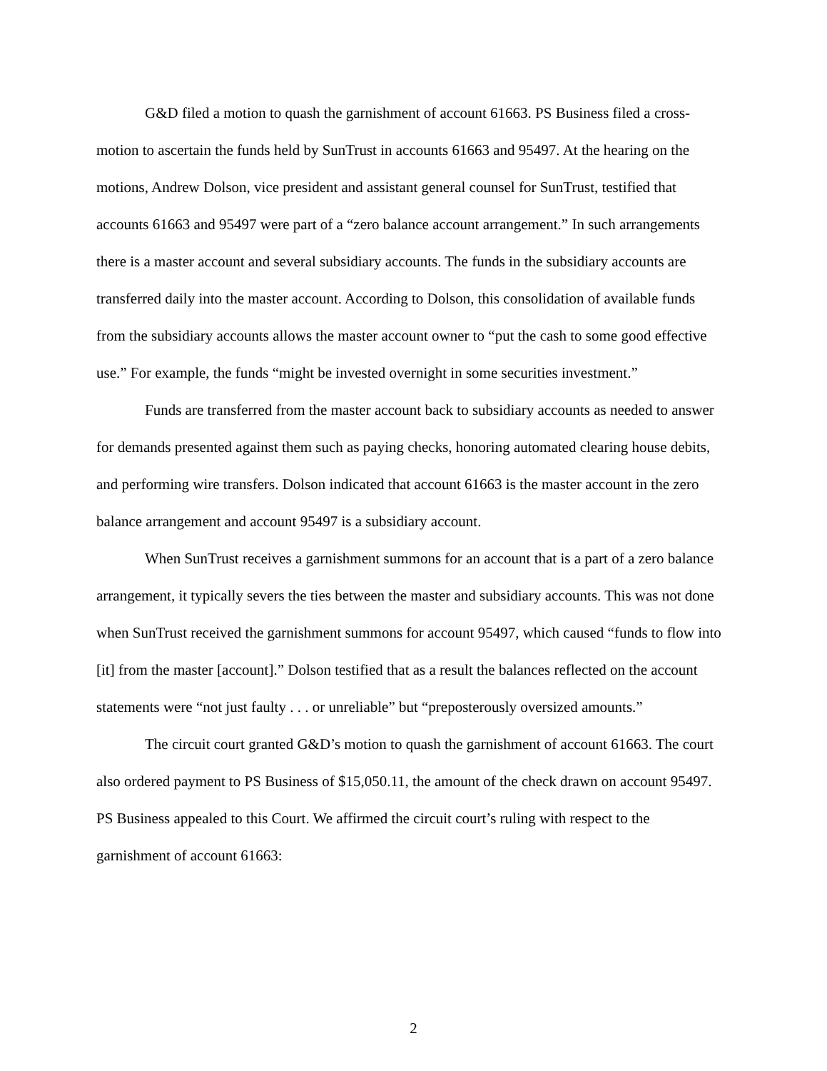G&D filed a motion to quash the garnishment of account 61663. PS Business filed a cross-motion to ascertain the funds held by SunTrust in accounts 61663 and 95497. At the hearing on the motions, Andrew Dolson, vice president and assistant general counsel for SunTrust, testified that accounts 61663 and 95497 were part of a “zero balance account arrangement.” In such arrangements there is a master account and several subsidiary accounts. The funds in the subsidiary accounts are transferred daily into the master account. According to Dolson, this consolidation of available funds from the subsidiary accounts allows the master account owner to “put the cash to some good effective use.” For example, the funds “might be invested overnight in some securities investment.”
Funds are transferred from the master account back to subsidiary accounts as needed to answer for demands presented against them such as paying checks, honoring automated clearing house debits, and performing wire transfers. Dolson indicated that account 61663 is the master account in the zero balance arrangement and account 95497 is a subsidiary account.
When SunTrust receives a garnishment summons for an account that is a part of a zero balance arrangement, it typically severs the ties between the master and subsidiary accounts. This was not done when SunTrust received the garnishment summons for account 95497, which caused “funds to flow into [it] from the master [account].” Dolson testified that as a result the balances reflected on the account statements were “not just faulty . . . or unreliable” but “preposterously oversized amounts.”
The circuit court granted G&D’s motion to quash the garnishment of account 61663. The court also ordered payment to PS Business of $15,050.11, the amount of the check drawn on account 95497. PS Business appealed to this Court. We affirmed the circuit court’s ruling with respect to the garnishment of account 61663:
2